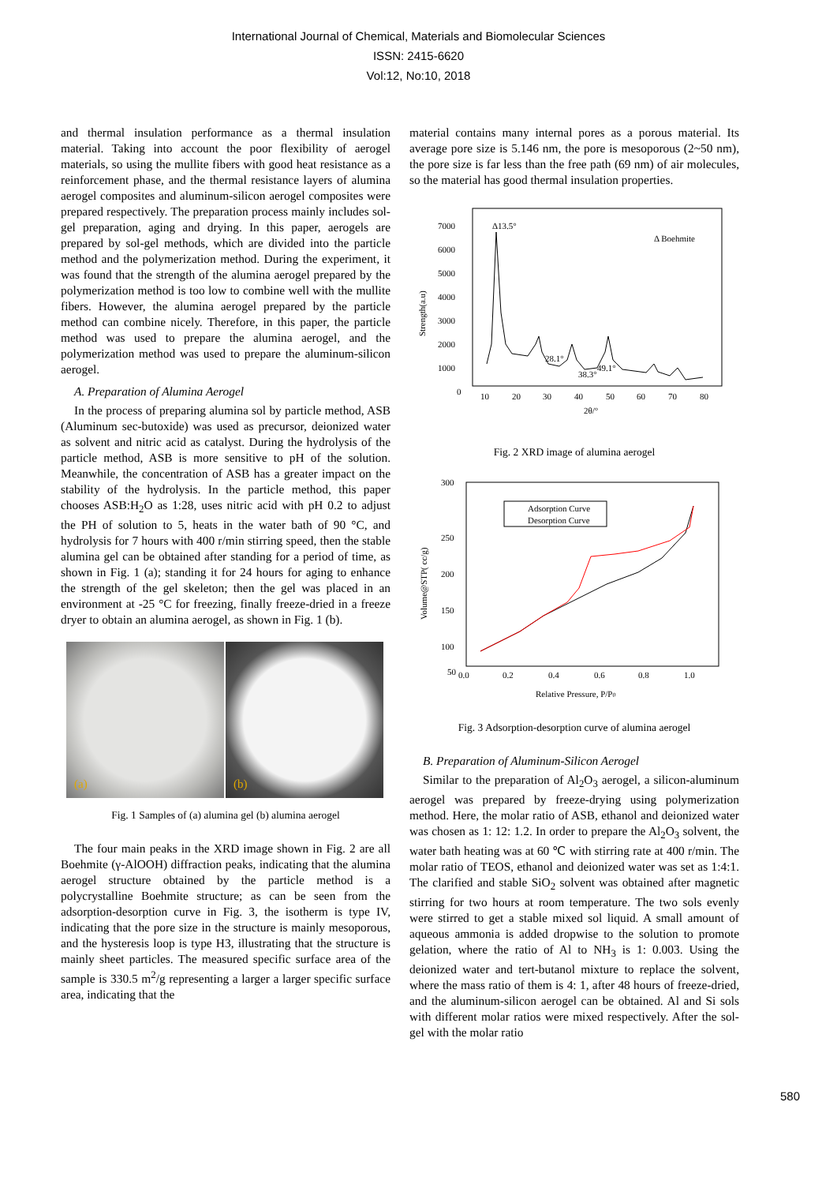International Journal of Chemical, Materials and Biomolecular Sciences
ISSN: 2415-6620
Vol:12, No:10, 2018
and thermal insulation performance as a thermal insulation material. Taking into account the poor flexibility of aerogel materials, so using the mullite fibers with good heat resistance as a reinforcement phase, and the thermal resistance layers of alumina aerogel composites and aluminum-silicon aerogel composites were prepared respectively. The preparation process mainly includes sol-gel preparation, aging and drying. In this paper, aerogels are prepared by sol-gel methods, which are divided into the particle method and the polymerization method. During the experiment, it was found that the strength of the alumina aerogel prepared by the polymerization method is too low to combine well with the mullite fibers. However, the alumina aerogel prepared by the particle method can combine nicely. Therefore, in this paper, the particle method was used to prepare the alumina aerogel, and the polymerization method was used to prepare the aluminum-silicon aerogel.
A. Preparation of Alumina Aerogel
In the process of preparing alumina sol by particle method, ASB (Aluminum sec-butoxide) was used as precursor, deionized water as solvent and nitric acid as catalyst. During the hydrolysis of the particle method, ASB is more sensitive to pH of the solution. Meanwhile, the concentration of ASB has a greater impact on the stability of the hydrolysis. In the particle method, this paper chooses ASB:H<sub>2</sub>O as 1:28, uses nitric acid with pH 0.2 to adjust the PH of solution to 5, heats in the water bath of 90 °C, and hydrolysis for 7 hours with 400 r/min stirring speed, then the stable alumina gel can be obtained after standing for a period of time, as shown in Fig. 1 (a); standing it for 24 hours for aging to enhance the strength of the gel skeleton; then the gel was placed in an environment at -25 °C for freezing, finally freeze-dried in a freeze dryer to obtain an alumina aerogel, as shown in Fig. 1 (b).
(a)
(b)
Fig. 1 Samples of (a) alumina gel (b) alumina aerogel
The four main peaks in the XRD image shown in Fig. 2 are all Boehmite (γ-AlOOH) diffraction peaks, indicating that the alumina aerogel structure obtained by the particle method is a polycrystalline Boehmite structure; as can be seen from the adsorption-desorption curve in Fig. 3, the isotherm is type IV, indicating that the pore size in the structure is mainly mesoporous, and the hysteresis loop is type H3, illustrating that the structure is mainly sheet particles. The measured specific surface area of the sample is 330.5 m<sup>2</sup>/g representing a larger a larger specific surface area, indicating that the
material contains many internal pores as a porous material. Its average pore size is 5.146 nm, the pore is mesoporous (2~50 nm), the pore size is far less than the free path (69 nm) of air molecules, so the material has good thermal insulation properties.
7000
6000
5000
4000
3000
2000
1000
0
10
20
30
40
50
60
70
80
2θ/°
Strength(a.u)
Δ13.5°
Δ Boehmite
28.1°
38.3°
49.1°
Fig. 2 XRD image of alumina aerogel
300
250
200
150
100
50
0.0
0.2
0.4
0.6
0.8
1.0
Relative Pressure, P/P0
Volume@STP( cc/g)
Adsorption Curve
Desorption Curve
Fig. 3 Adsorption-desorption curve of alumina aerogel
B. Preparation of Aluminum-Silicon Aerogel
Similar to the preparation of Al<sub>2</sub>O<sub>3</sub> aerogel, a silicon-aluminum aerogel was prepared by freeze-drying using polymerization method. Here, the molar ratio of ASB, ethanol and deionized water was chosen as 1: 12: 1.2. In order to prepare the Al<sub>2</sub>O<sub>3</sub> solvent, the water bath heating was at 60 ℃ with stirring rate at 400 r/min. The molar ratio of TEOS, ethanol and deionized water was set as 1:4:1. The clarified and stable SiO<sub>2</sub> solvent was obtained after magnetic stirring for two hours at room temperature. The two sols evenly were stirred to get a stable mixed sol liquid. A small amount of aqueous ammonia is added dropwise to the solution to promote gelation, where the ratio of Al to NH<sub>3</sub> is 1: 0.003. Using the deionized water and tert-butanol mixture to replace the solvent, where the mass ratio of them is 4: 1, after 48 hours of freeze-dried, and the aluminum-silicon aerogel can be obtained. Al and Si sols with different molar ratios were mixed respectively. After the sol-gel with the molar ratio
580